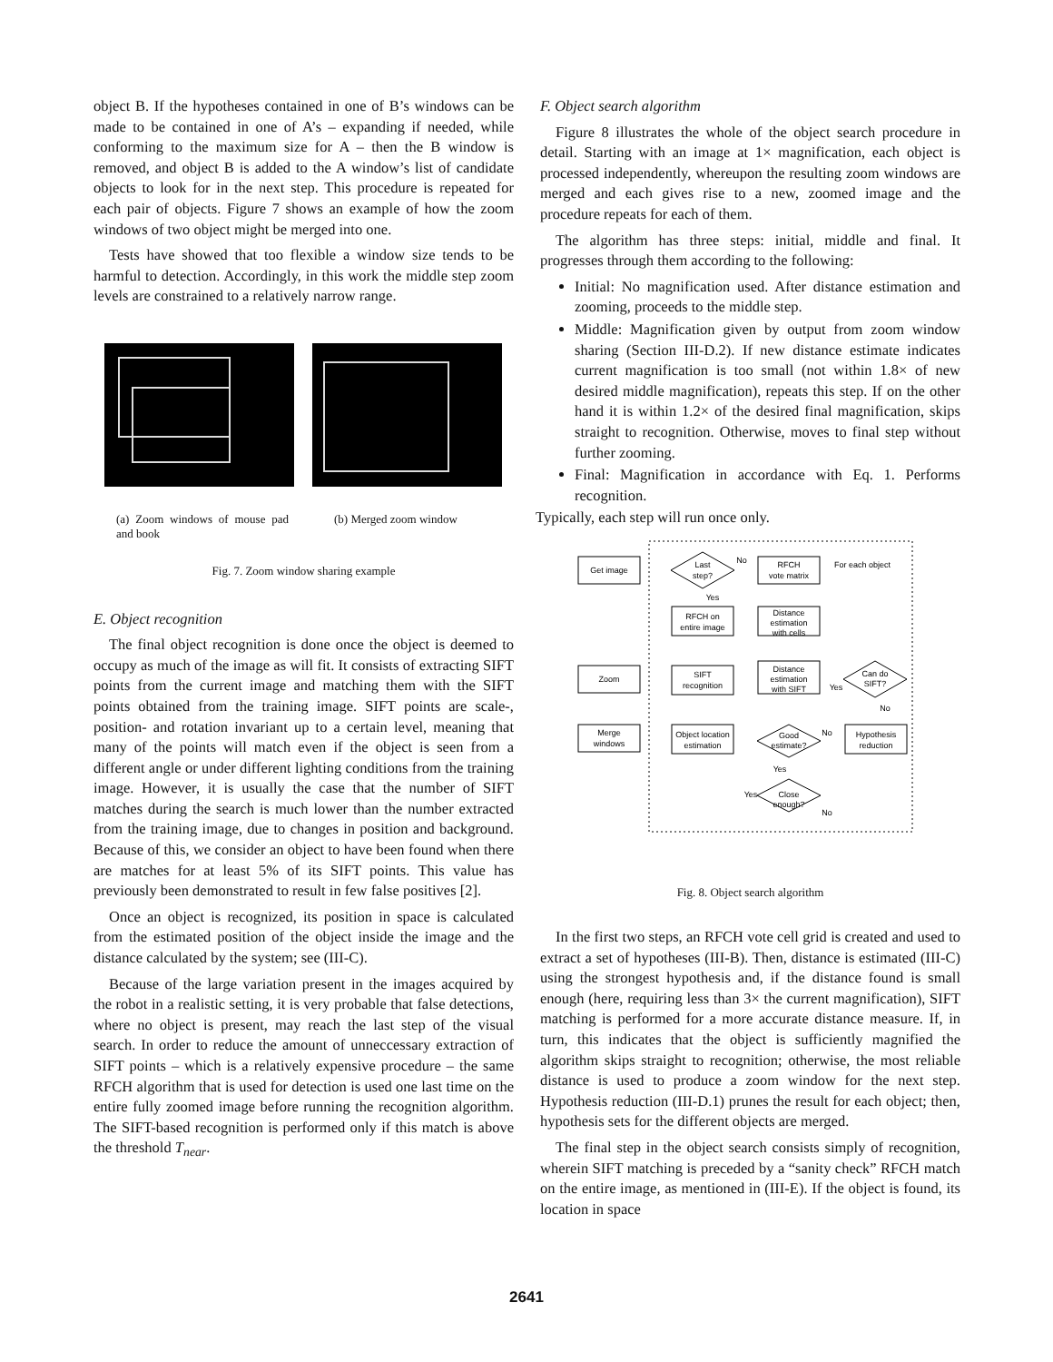object B. If the hypotheses contained in one of B’s windows can be made to be contained in one of A’s – expanding if needed, while conforming to the maximum size for A – then the B window is removed, and object B is added to the A window’s list of candidate objects to look for in the next step. This procedure is repeated for each pair of objects. Figure 7 shows an example of how the zoom windows of two object might be merged into one.
Tests have showed that too flexible a window size tends to be harmful to detection. Accordingly, in this work the middle step zoom levels are constrained to a relatively narrow range.
(a) Zoom windows of mouse pad and book
(b) Merged zoom window
Fig. 7. Zoom window sharing example
E. Object recognition
The final object recognition is done once the object is deemed to occupy as much of the image as will fit. It consists of extracting SIFT points from the current image and matching them with the SIFT points obtained from the training image. SIFT points are scale-, position- and rotation invariant up to a certain level, meaning that many of the points will match even if the object is seen from a different angle or under different lighting conditions from the training image. However, it is usually the case that the number of SIFT matches during the search is much lower than the number extracted from the training image, due to changes in position and background. Because of this, we consider an object to have been found when there are matches for at least 5% of its SIFT points. This value has previously been demonstrated to result in few false positives [2].
Once an object is recognized, its position in space is calculated from the estimated position of the object inside the image and the distance calculated by the system; see (III-C).
Because of the large variation present in the images acquired by the robot in a realistic setting, it is very probable that false detections, where no object is present, may reach the last step of the visual search. In order to reduce the amount of unneccessary extraction of SIFT points – which is a relatively expensive procedure – the same RFCH algorithm that is used for detection is used one last time on the entire fully zoomed image before running the recognition algorithm. The SIFT-based recognition is performed only if this match is above the threshold T<sub>near</sub>.
F. Object search algorithm
Figure 8 illustrates the whole of the object search procedure in detail. Starting with an image at 1× magnification, each object is processed independently, whereupon the resulting zoom windows are merged and each gives rise to a new, zoomed image and the procedure repeats for each of them.
The algorithm has three steps: initial, middle and final. It progresses through them according to the following:
Initial: No magnification used. After distance estimation and zooming, proceeds to the middle step.
Middle: Magnification given by output from zoom window sharing (Section III-D.2). If new distance estimate indicates current magnification is too small (not within 1.8× of new desired middle magnification), repeats this step. If on the other hand it is within 1.2× of the desired final magnification, skips straight to recognition. Otherwise, moves to final step without further zooming.
Final: Magnification in accordance with Eq. 1. Performs recognition.
Typically, each step will run once only.
Get image
Zoom
Merge
windows
Last
step?
RFCH
vote matrix
For each object
RFCH on
entire image
Distance
estimation
with cells
SIFT
recognition
Distance
estimation
with SIFT
Can do
SIFT?
Object location
estimation
Good
estimate?
Hypothesis
reduction
Close
enough?
No
Yes
Yes
No
No
Yes
Yes
No
Fig. 8. Object search algorithm
In the first two steps, an RFCH vote cell grid is created and used to extract a set of hypotheses (III-B). Then, distance is estimated (III-C) using the strongest hypothesis and, if the distance found is small enough (here, requiring less than 3× the current magnification), SIFT matching is performed for a more accurate distance measure. If, in turn, this indicates that the object is sufficiently magnified the algorithm skips straight to recognition; otherwise, the most reliable distance is used to produce a zoom window for the next step. Hypothesis reduction (III-D.1) prunes the result for each object; then, hypothesis sets for the different objects are merged.
The final step in the object search consists simply of recognition, wherein SIFT matching is preceded by a “sanity check” RFCH match on the entire image, as mentioned in (III-E). If the object is found, its location in space
2641